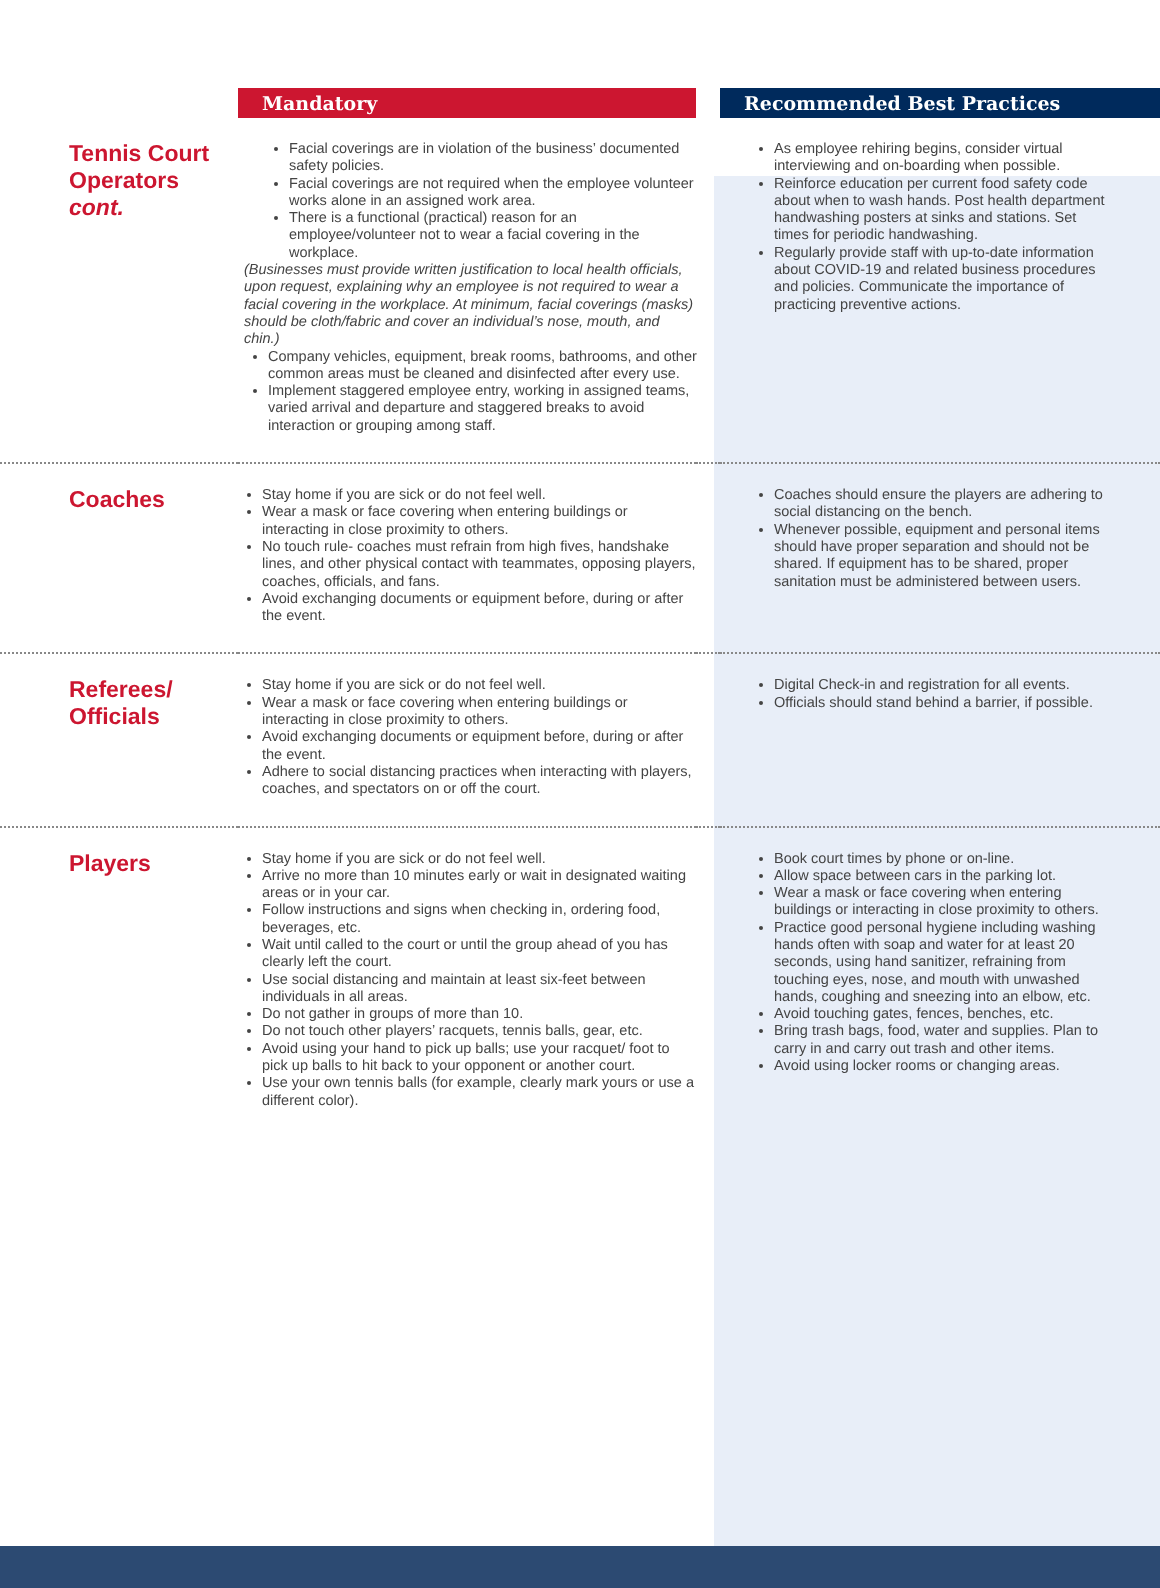| | Mandatory | | Recommended Best Practices |
| --- | --- | --- | --- |
| Tennis Court Operators cont. | Facial coverings are in violation of the business’ documented safety policies. Facial coverings are not required when the employee volunteer works alone in an assigned work area. There is a functional (practical) reason for an employee/volunteer not to wear a facial covering in the workplace. (Businesses must provide written justification to local health officials, upon request, explaining why an employee is not required to wear a facial covering in the workplace. At minimum, facial coverings (masks) should be cloth/fabric and cover an individual’s nose, mouth, and chin.) Company vehicles, equipment, break rooms, bathrooms, and other common areas must be cleaned and disinfected after every use. Implement staggered employee entry, working in assigned teams, varied arrival and departure and staggered breaks to avoid interaction or grouping among staff. | | As employee rehiring begins, consider virtual interviewing and on-boarding when possible. Reinforce education per current food safety code about when to wash hands. Post health department handwashing posters at sinks and stations. Set times for periodic handwashing. Regularly provide staff with up-to-date information about COVID-19 and related business procedures and policies. Communicate the importance of practicing preventive actions. |
| Coaches | Stay home if you are sick or do not feel well. Wear a mask or face covering when entering buildings or interacting in close proximity to others. No touch rule- coaches must refrain from high fives, handshake lines, and other physical contact with teammates, opposing players, coaches, officials, and fans. Avoid exchanging documents or equipment before, during or after the event. | | Coaches should ensure the players are adhering to social distancing on the bench. Whenever possible, equipment and personal items should have proper separation and should not be shared. If equipment has to be shared, proper sanitation must be administered between users. |
| Referees/ Officials | Stay home if you are sick or do not feel well. Wear a mask or face covering when entering buildings or interacting in close proximity to others. Avoid exchanging documents or equipment before, during or after the event. Adhere to social distancing practices when interacting with players, coaches, and spectators on or off the court. | | Digital Check-in and registration for all events. Officials should stand behind a barrier, if possible. |
| Players | Stay home if you are sick or do not feel well. Arrive no more than 10 minutes early or wait in designated waiting areas or in your car. Follow instructions and signs when checking in, ordering food, beverages, etc. Wait until called to the court or until the group ahead of you has clearly left the court. Use social distancing and maintain at least six-feet between individuals in all areas. Do not gather in groups of more than 10. Do not touch other players’ racquets, tennis balls, gear, etc. Avoid using your hand to pick up balls; use your racquet/ foot to pick up balls to hit back to your opponent or another court. Use your own tennis balls (for example, clearly mark yours or use a different color). | | Book court times by phone or on-line. Allow space between cars in the parking lot. Wear a mask or face covering when entering buildings or interacting in close proximity to others. Practice good personal hygiene including washing hands often with soap and water for at least 20 seconds, using hand sanitizer, refraining from touching eyes, nose, and mouth with unwashed hands, coughing and sneezing into an elbow, etc. Avoid touching gates, fences, benches, etc. Bring trash bags, food, water and supplies. Plan to carry in and carry out trash and other items. Avoid using locker rooms or changing areas. |